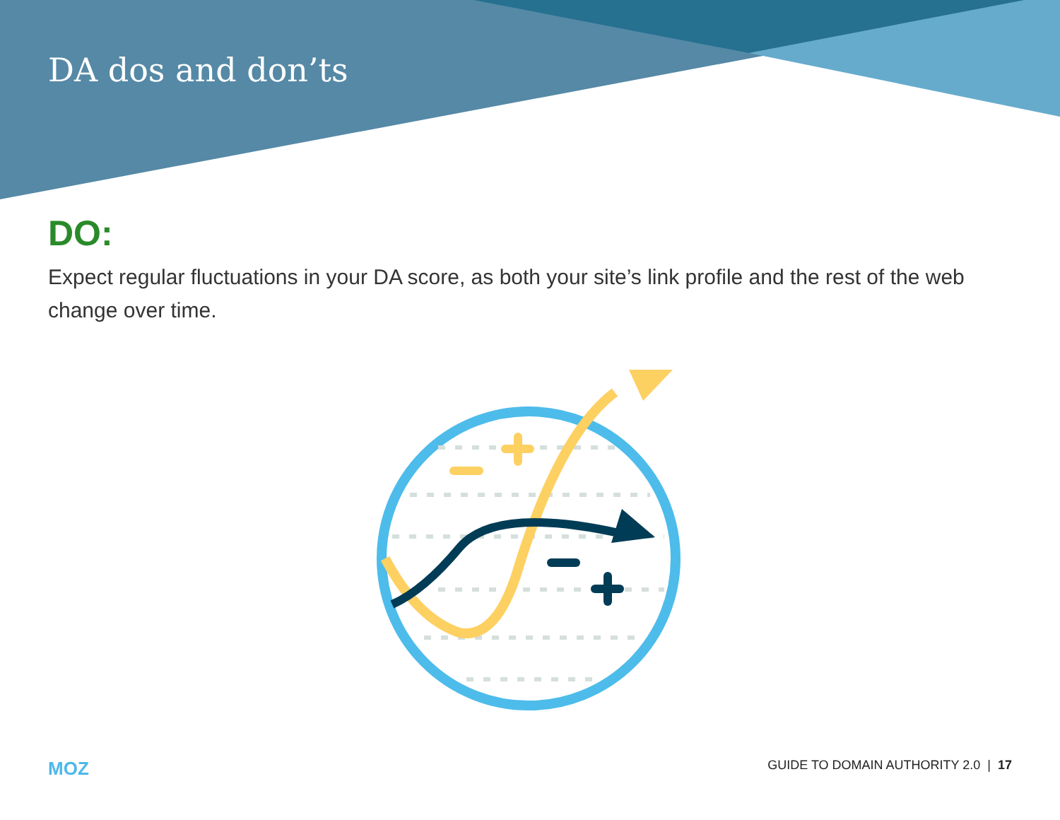DA dos and don’ts
DO:
Expect regular fluctuations in your DA score, as both your site’s link profile and the rest of the web change over time.
MOZ GUIDE TO DOMAIN AUTHORITY 2.0 | 17